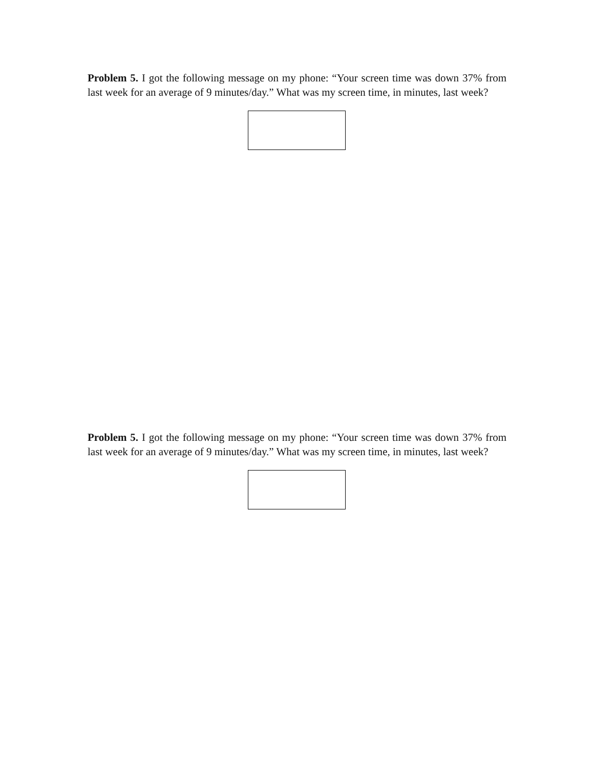Problem 5. I got the following message on my phone: “Your screen time was down 37% from last week for an average of 9 minutes/day.” What was my screen time, in minutes, last week?
Problem 5. I got the following message on my phone: “Your screen time was down 37% from last week for an average of 9 minutes/day.” What was my screen time, in minutes, last week?